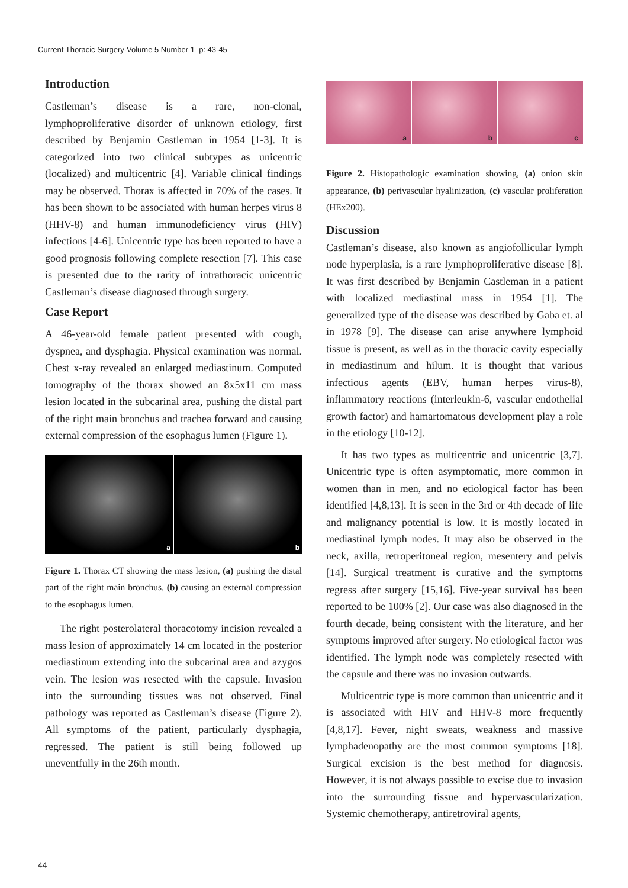Current Thoracic Surgery-Volume 5 Number 1 p: 43-45
Introduction
Castleman’s disease is a rare, non-clonal, lymphoproliferative disorder of unknown etiology, first described by Benjamin Castleman in 1954 [1-3]. It is categorized into two clinical subtypes as unicentric (localized) and multicentric [4]. Variable clinical findings may be observed. Thorax is affected in 70% of the cases. It has been shown to be associated with human herpes virus 8 (HHV-8) and human immunodeficiency virus (HIV) infections [4-6]. Unicentric type has been reported to have a good prognosis following complete resection [7]. This case is presented due to the rarity of intrathoracic unicentric Castleman’s disease diagnosed through surgery.
Case Report
A 46-year-old female patient presented with cough, dyspnea, and dysphagia. Physical examination was normal. Chest x-ray revealed an enlarged mediastinum. Computed tomography of the thorax showed an 8x5x11 cm mass lesion located in the subcarinal area, pushing the distal part of the right main bronchus and trachea forward and causing external compression of the esophagus lumen (Figure 1).
a b
Figure 1. Thorax CT showing the mass lesion, (a) pushing the distal part of the right main bronchus, (b) causing an external compression to the esophagus lumen.
The right posterolateral thoracotomy incision revealed a mass lesion of approximately 14 cm located in the posterior mediastinum extending into the subcarinal area and azygos vein. The lesion was resected with the capsule. Invasion into the surrounding tissues was not observed. Final pathology was reported as Castleman’s disease (Figure 2). All symptoms of the patient, particularly dysphagia, regressed. The patient is still being followed up uneventfully in the 26th month.
a b c
Figure 2. Histopathologic examination showing, (a) onion skin appearance, (b) perivascular hyalinization, (c) vascular proliferation (HEx200).
Discussion
Castleman’s disease, also known as angiofollicular lymph node hyperplasia, is a rare lymphoproliferative disease [8]. It was first described by Benjamin Castleman in a patient with localized mediastinal mass in 1954 [1]. The generalized type of the disease was described by Gaba et. al in 1978 [9]. The disease can arise anywhere lymphoid tissue is present, as well as in the thoracic cavity especially in mediastinum and hilum. It is thought that various infectious agents (EBV, human herpes virus-8), inflammatory reactions (interleukin-6, vascular endothelial growth factor) and hamartomatous development play a role in the etiology [10-12].
It has two types as multicentric and unicentric [3,7]. Unicentric type is often asymptomatic, more common in women than in men, and no etiological factor has been identified [4,8,13]. It is seen in the 3rd or 4th decade of life and malignancy potential is low. It is mostly located in mediastinal lymph nodes. It may also be observed in the neck, axilla, retroperitoneal region, mesentery and pelvis [14]. Surgical treatment is curative and the symptoms regress after surgery [15,16]. Five-year survival has been reported to be 100% [2]. Our case was also diagnosed in the fourth decade, being consistent with the literature, and her symptoms improved after surgery. No etiological factor was identified. The lymph node was completely resected with the capsule and there was no invasion outwards.
Multicentric type is more common than unicentric and it is associated with HIV and HHV-8 more frequently [4,8,17]. Fever, night sweats, weakness and massive lymphadenopathy are the most common symptoms [18]. Surgical excision is the best method for diagnosis. However, it is not always possible to excise due to invasion into the surrounding tissue and hypervascularization. Systemic chemotherapy, antiretroviral agents,
44